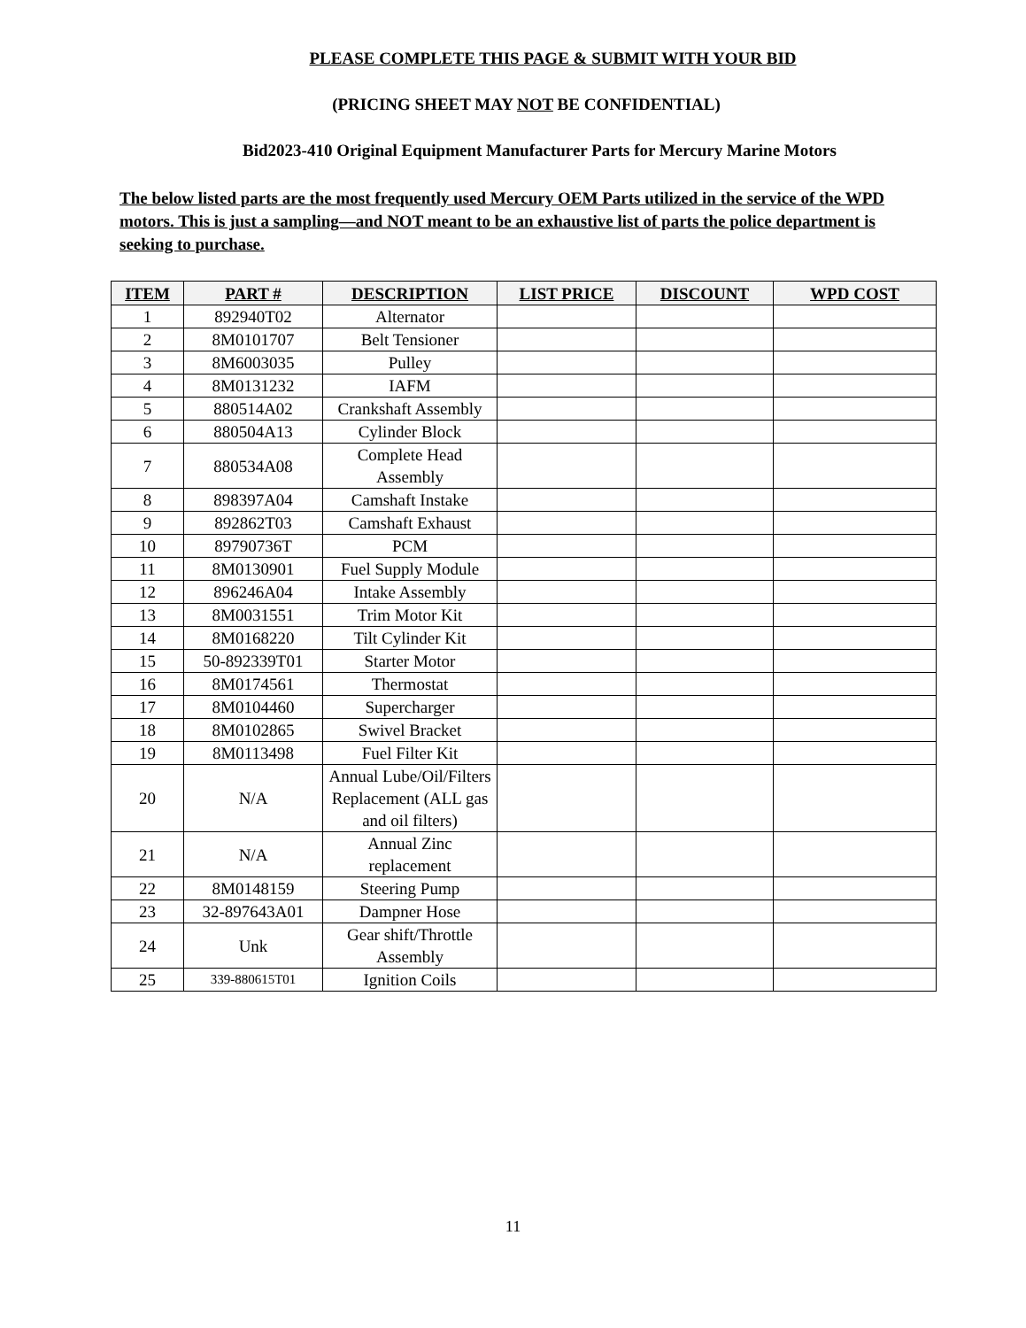PLEASE COMPLETE THIS PAGE & SUBMIT WITH YOUR BID
(PRICING SHEET MAY NOT BE CONFIDENTIAL)
Bid2023-410 Original Equipment Manufacturer Parts for Mercury Marine Motors
The below listed parts are the most frequently used Mercury OEM Parts utilized in the service of the WPD motors. This is just a sampling—and NOT meant to be an exhaustive list of parts the police department is seeking to purchase.
| ITEM | PART # | DESCRIPTION | LIST PRICE | DISCOUNT | WPD COST |
| --- | --- | --- | --- | --- | --- |
| 1 | 892940T02 | Alternator | | | |
| 2 | 8M0101707 | Belt Tensioner | | | |
| 3 | 8M6003035 | Pulley | | | |
| 4 | 8M0131232 | IAFM | | | |
| 5 | 880514A02 | Crankshaft Assembly | | | |
| 6 | 880504A13 | Cylinder Block | | | |
| 7 | 880534A08 | Complete Head Assembly | | | |
| 8 | 898397A04 | Camshaft Instake | | | |
| 9 | 892862T03 | Camshaft Exhaust | | | |
| 10 | 89790736T | PCM | | | |
| 11 | 8M0130901 | Fuel Supply Module | | | |
| 12 | 896246A04 | Intake Assembly | | | |
| 13 | 8M0031551 | Trim Motor Kit | | | |
| 14 | 8M0168220 | Tilt Cylinder Kit | | | |
| 15 | 50-892339T01 | Starter Motor | | | |
| 16 | 8M0174561 | Thermostat | | | |
| 17 | 8M0104460 | Supercharger | | | |
| 18 | 8M0102865 | Swivel Bracket | | | |
| 19 | 8M0113498 | Fuel Filter Kit | | | |
| 20 | N/A | Annual Lube/Oil/Filters Replacement (ALL gas and oil filters) | | | |
| 21 | N/A | Annual Zinc replacement | | | |
| 22 | 8M0148159 | Steering Pump | | | |
| 23 | 32-897643A01 | Dampner Hose | | | |
| 24 | Unk | Gear shift/Throttle Assembly | | | |
| 25 | 339-880615T01 | Ignition Coils | | | |
11